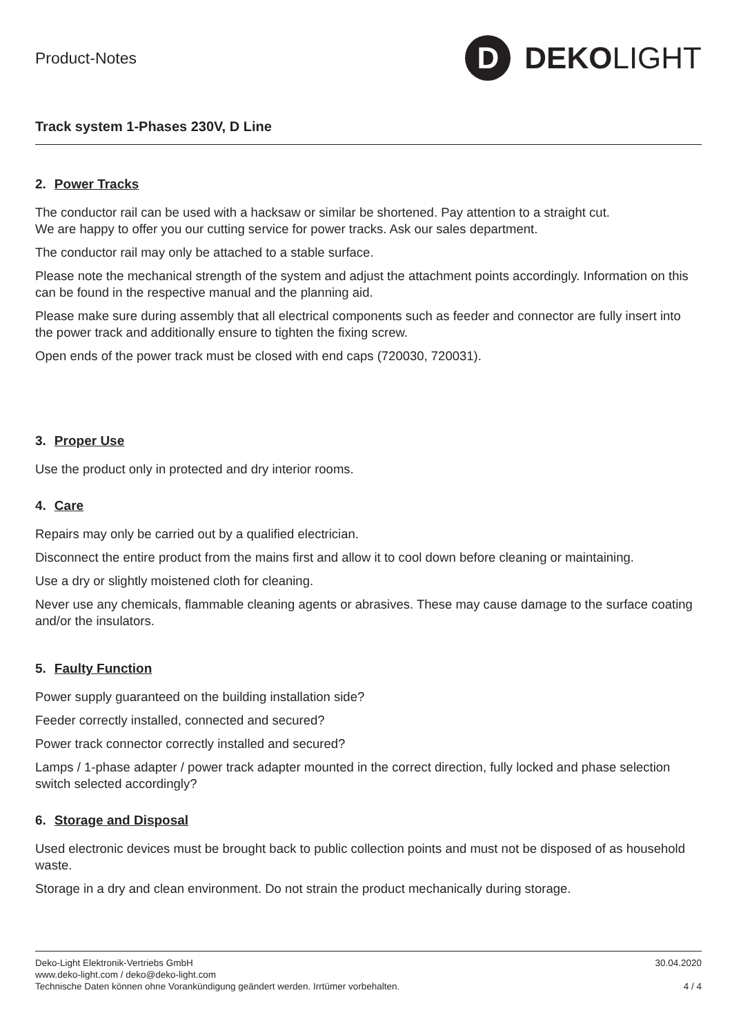Product-Notes
D
DEKO LIGHT
Track system 1-Phases 230V, D Line
2. Power Tracks
The conductor rail can be used with a hacksaw or similar be shortened. Pay attention to a straight cut.
We are happy to offer you our cutting service for power tracks. Ask our sales department.
The conductor rail may only be attached to a stable surface.
Please note the mechanical strength of the system and adjust the attachment points accordingly. Information on this can be found in the respective manual and the planning aid.
Please make sure during assembly that all electrical components such as feeder and connector are fully insert into the power track and additionally ensure to tighten the fixing screw.
Open ends of the power track must be closed with end caps (720030, 720031).
3. Proper Use
Use the product only in protected and dry interior rooms.
4. Care
Repairs may only be carried out by a qualified electrician.
Disconnect the entire product from the mains first and allow it to cool down before cleaning or maintaining.
Use a dry or slightly moistened cloth for cleaning.
Never use any chemicals, flammable cleaning agents or abrasives. These may cause damage to the surface coating and/or the insulators.
5. Faulty Function
Power supply guaranteed on the building installation side?
Feeder correctly installed, connected and secured?
Power track connector correctly installed and secured?
Lamps / 1-phase adapter / power track adapter mounted in the correct direction, fully locked and phase selection switch selected accordingly?
6. Storage and Disposal
Used electronic devices must be brought back to public collection points and must not be disposed of as household waste.
Storage in a dry and clean environment. Do not strain the product mechanically during storage.
Deko-Light Elektronik-Vertriebs GmbH
www.deko-light.com / deko@deko-light.com
Technische Daten können ohne Vorankündigung geändert werden. Irrtümer vorbehalten.
30.04.2020
4 / 4